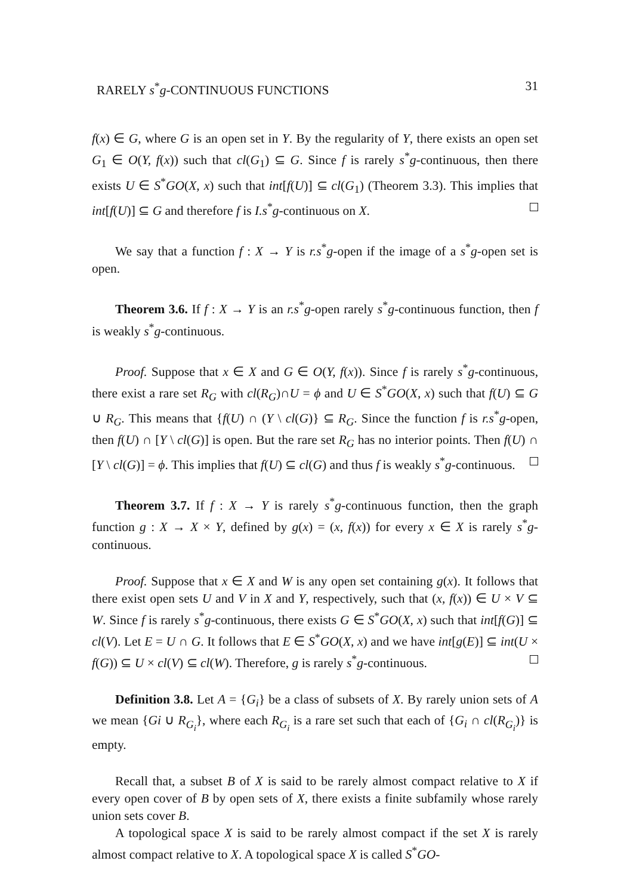RARELY s<sup>*</sup>g-CONTINUOUS FUNCTIONS 31
f(x) ∈ G, where G is an open set in Y. By the regularity of Y, there exists an open set G<sub>1</sub> ∈ O(Y, f(x)) such that cl(G<sub>1</sub>) ⊆ G. Since f is rarely s<sup>*</sup>g-continuous, then there exists U ∈ S<sup>*</sup>GO(X, x) such that int[f(U)] ⊆ cl(G<sub>1</sub>) (Theorem 3.3). This implies that int[f(U)] ⊆ G and therefore f is I.s<sup>*</sup>g-continuous on X.
We say that a function f : X → Y is r.s<sup>*</sup>g-open if the image of a s<sup>*</sup>g-open set is open.
Theorem 3.6. If f : X → Y is an r.s<sup>*</sup>g-open rarely s<sup>*</sup>g-continuous function, then f is weakly s<sup>*</sup>g-continuous.
Proof. Suppose that x ∈ X and G ∈ O(Y, f(x)). Since f is rarely s<sup>*</sup>g-continuous, there exist a rare set R<sub>G</sub> with cl(R<sub>G</sub>)∩U = ϕ and U ∈ S<sup>*</sup>GO(X, x) such that f(U) ⊆ G ∪ R<sub>G</sub>. This means that {f(U) ∩ (Y \ cl(G)} ⊆ R<sub>G</sub>. Since the function f is r.s<sup>*</sup>g-open, then f(U) ∩ [Y \ cl(G)] is open. But the rare set R<sub>G</sub> has no interior points. Then f(U) ∩ [Y \ cl(G)] = ϕ. This implies that f(U) ⊆ cl(G) and thus f is weakly s<sup>*</sup>g-continuous.
Theorem 3.7. If f : X → Y is rarely s<sup>*</sup>g-continuous function, then the graph function g : X → X × Y, defined by g(x) = (x, f(x)) for every x ∈ X is rarely s<sup>*</sup>g-continuous.
Proof. Suppose that x ∈ X and W is any open set containing g(x). It follows that there exist open sets U and V in X and Y, respectively, such that (x, f(x)) ∈ U × V ⊆ W. Since f is rarely s<sup>*</sup>g-continuous, there exists G ∈ S<sup>*</sup>GO(X, x) such that int[f(G)] ⊆ cl(V). Let E = U ∩ G. It follows that E ∈ S<sup>*</sup>GO(X, x) and we have int[g(E)] ⊆ int(U × f(G)) ⊆ U × cl(V) ⊆ cl(W). Therefore, g is rarely s<sup>*</sup>g-continuous.
Definition 3.8. Let A = {G<sub>i</sub>} be a class of subsets of X. By rarely union sets of A we mean {Gi ∪ R<sub>G<sub>i</sub></sub>}, where each R<sub>G<sub>i</sub></sub> is a rare set such that each of {G<sub>i</sub> ∩ cl(R<sub>G<sub>i</sub></sub>)} is empty.
Recall that, a subset B of X is said to be rarely almost compact relative to X if every open cover of B by open sets of X, there exists a finite subfamily whose rarely union sets cover B.
A topological space X is said to be rarely almost compact if the set X is rarely almost compact relative to X. A topological space X is called S<sup>*</sup>GO-